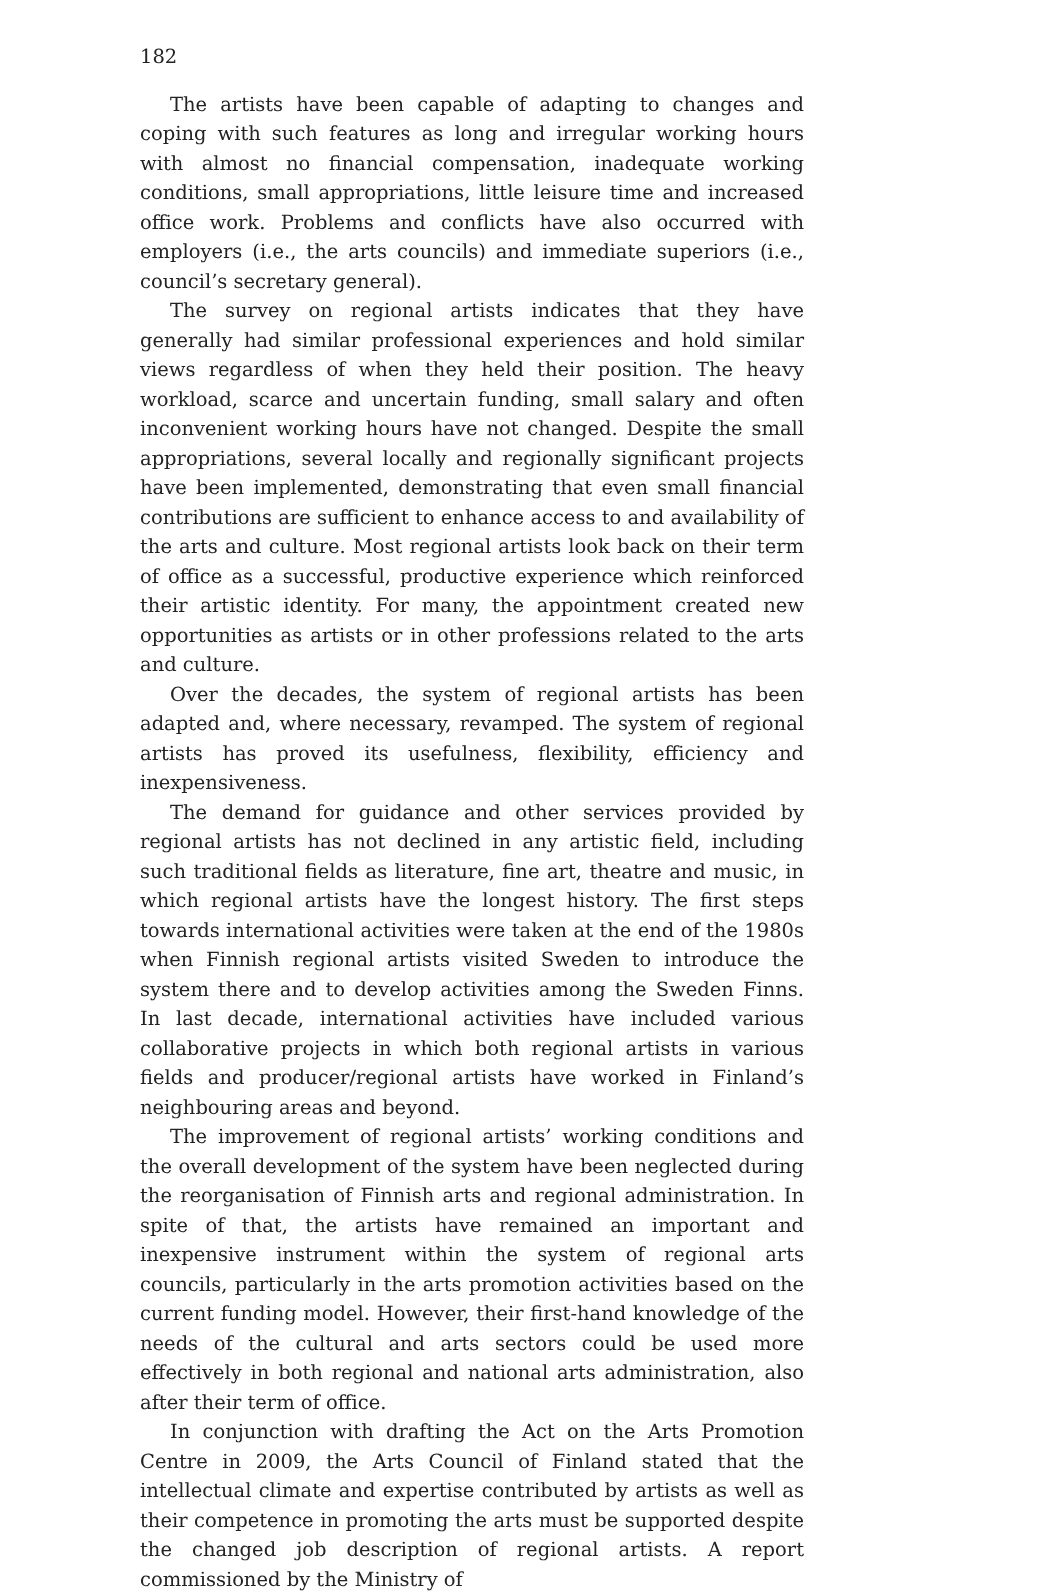182
The artists have been capable of adapting to changes and coping with such features as long and irregular working hours with almost no financial compensation, inadequate working conditions, small appropriations, little leisure time and increased office work. Problems and conflicts have also occurred with employers (i.e., the arts councils) and immediate superiors (i.e., council’s secretary general).
The survey on regional artists indicates that they have generally had similar professional experiences and hold similar views regardless of when they held their position. The heavy workload, scarce and uncertain funding, small salary and often inconvenient working hours have not changed. Despite the small appropriations, several locally and regionally significant projects have been implemented, demonstrating that even small financial contributions are sufficient to enhance access to and availability of the arts and culture. Most regional artists look back on their term of office as a successful, productive experience which reinforced their artistic identity. For many, the appointment created new opportunities as artists or in other professions related to the arts and culture.
Over the decades, the system of regional artists has been adapted and, where necessary, revamped. The system of regional artists has proved its usefulness, flexibility, efficiency and inexpensiveness.
The demand for guidance and other services provided by regional artists has not declined in any artistic field, including such traditional fields as literature, fine art, theatre and music, in which regional artists have the longest history. The first steps towards international activities were taken at the end of the 1980s when Finnish regional artists visited Sweden to introduce the system there and to develop activities among the Sweden Finns. In last decade, international activities have included various collaborative projects in which both regional artists in various fields and producer/regional artists have worked in Finland’s neighbouring areas and beyond.
The improvement of regional artists’ working conditions and the overall development of the system have been neglected during the reorganisation of Finnish arts and regional administration. In spite of that, the artists have remained an important and inexpensive instrument within the system of regional arts councils, particularly in the arts promotion activities based on the current funding model. However, their first-hand knowledge of the needs of the cultural and arts sectors could be used more effectively in both regional and national arts administration, also after their term of office.
In conjunction with drafting the Act on the Arts Promotion Centre in 2009, the Arts Council of Finland stated that the intellectual climate and expertise contributed by artists as well as their competence in promoting the arts must be supported despite the changed job description of regional artists. A report commissioned by the Ministry of